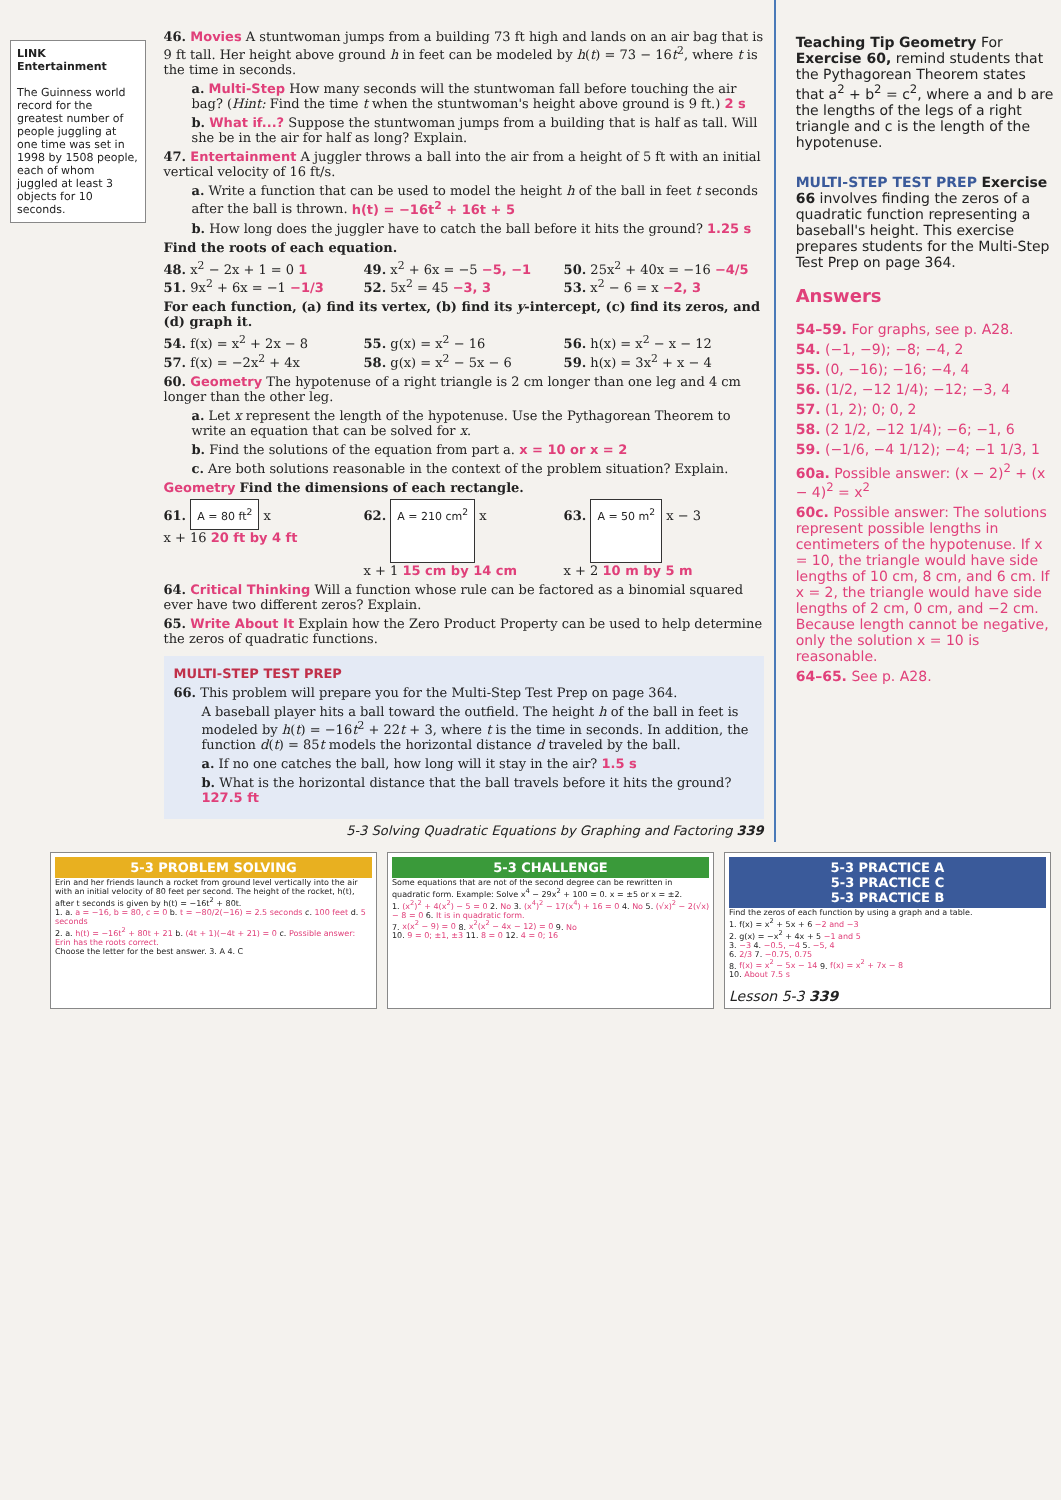LINK Entertainment
The Guinness world record for the greatest number of people juggling at one time was set in 1998 by 1508 people, each of whom juggled at least 3 objects for 10 seconds.
46. Movies A stuntwoman jumps from a building 73 ft high and lands on an air bag that is 9 ft tall. Her height above ground h in feet can be modeled by h(t) = 73 − 16t<sup>2</sup>, where t is the time in seconds.
a. Multi-Step How many seconds will the stuntwoman fall before touching the air bag? (Hint: Find the time t when the stuntwoman's height above ground is 9 ft.) 2 s
b. What if...? Suppose the stuntwoman jumps from a building that is half as tall. Will she be in the air for half as long? Explain.
47. Entertainment A juggler throws a ball into the air from a height of 5 ft with an initial vertical velocity of 16 ft/s.
a. Write a function that can be used to model the height h of the ball in feet t seconds after the ball is thrown. h(t) = −16t<sup>2</sup> + 16t + 5
b. How long does the juggler have to catch the ball before it hits the ground? 1.25 s
Find the roots of each equation.
48. x<sup>2</sup> − 2x + 1 = 0 1 49. x<sup>2</sup> + 6x = −5 −5, −1 50. 25x<sup>2</sup> + 40x = −16 −4/5
51. 9x<sup>2</sup> + 6x = −1 −1/3 52. 5x<sup>2</sup> = 45 −3, 3 53. x<sup>2</sup> − 6 = x −2, 3
For each function, (a) find its vertex, (b) find its y-intercept, (c) find its zeros, and (d) graph it.
54. f(x) = x<sup>2</sup> + 2x − 8 55. g(x) = x<sup>2</sup> − 16 56. h(x) = x<sup>2</sup> − x − 12
57. f(x) = −2x<sup>2</sup> + 4x 58. g(x) = x<sup>2</sup> − 5x − 6 59. h(x) = 3x<sup>2</sup> + x − 4
60. Geometry The hypotenuse of a right triangle is 2 cm longer than one leg and 4 cm longer than the other leg.
a. Let x represent the length of the hypotenuse. Use the Pythagorean Theorem to write an equation that can be solved for x.
b. Find the solutions of the equation from part a. x = 10 or x = 2
c. Are both solutions reasonable in the context of the problem situation? Explain.
Geometry Find the dimensions of each rectangle.
61. A = 80 ft<sup>2</sup> x
x + 16 20 ft by 4 ft
62. A = 210 cm<sup>2</sup> x
x + 1 15 cm by 14 cm
63. A = 50 m<sup>2</sup> x − 3
x + 2 10 m by 5 m
64. Critical Thinking Will a function whose rule can be factored as a binomial squared ever have two different zeros? Explain.
65. Write About It Explain how the Zero Product Property can be used to help determine the zeros of quadratic functions.
MULTI-STEP TEST PREP
66. This problem will prepare you for the Multi-Step Test Prep on page 364.
A baseball player hits a ball toward the outfield. The height h of the ball in feet is modeled by h(t) = −16t<sup>2</sup> + 22t + 3, where t is the time in seconds. In addition, the function d(t) = 85t models the horizontal distance d traveled by the ball.
a. If no one catches the ball, how long will it stay in the air? 1.5 s
b. What is the horizontal distance that the ball travels before it hits the ground? 127.5 ft
5-3 Solving Quadratic Equations by Graphing and Factoring 339
Teaching Tip Geometry For Exercise 60, remind students that the Pythagorean Theorem states that a<sup>2</sup> + b<sup>2</sup> = c<sup>2</sup>, where a and b are the lengths of the legs of a right triangle and c is the length of the hypotenuse.
MULTI-STEP TEST PREP Exercise 66 involves finding the zeros of a quadratic function representing a baseball's height. This exercise prepares students for the Multi-Step Test Prep on page 364.
Answers
54–59. For graphs, see p. A28.
54. (−1, −9); −8; −4, 2
55. (0, −16); −16; −4, 4
56. (1/2, −12 1/4); −12; −3, 4
57. (1, 2); 0; 0, 2
58. (2 1/2, −12 1/4); −6; −1, 6
59. (−1/6, −4 1/12); −4; −1 1/3, 1
60a. Possible answer: (x − 2)<sup>2</sup> + (x − 4)<sup>2</sup> = x<sup>2</sup>
60c. Possible answer: The solutions represent possible lengths in centimeters of the hypotenuse. If x = 10, the triangle would have side lengths of 10 cm, 8 cm, and 6 cm. If x = 2, the triangle would have side lengths of 2 cm, 0 cm, and −2 cm. Because length cannot be negative, only the solution x = 10 is reasonable.
64–65. See p. A28.
5-3 PROBLEM SOLVING
Erin and her friends launch a rocket from ground level vertically into the air with an initial velocity of 80 feet per second. The height of the rocket, h(t), after t seconds is given by h(t) = −16t<sup>2</sup> + 80t.
1. a. a = −16, b = 80, c = 0 b. t = −80/2(−16) = 2.5 seconds c. 100 feet d. 5 seconds
2. a. h(t) = −16t<sup>2</sup> + 80t + 21 b. (4t + 1)(−4t + 21) = 0 c. Possible answer: Erin has the roots correct.
Choose the letter for the best answer. 3. A 4. C
5-3 CHALLENGE
Some equations that are not of the second degree can be rewritten in quadratic form. Example: Solve x<sup>4</sup> − 29x<sup>2</sup> + 100 = 0. x = ±5 or x = ±2.
1. (x<sup>2</sup>)<sup>2</sup> + 4(x<sup>2</sup>) − 5 = 0 2. No 3. (x<sup>4</sup>)<sup>2</sup> − 17(x<sup>4</sup>) + 16 = 0 4. No 5. (√x)<sup>2</sup> − 2(√x) − 8 = 0 6. It is in quadratic form.
7. x(x<sup>2</sup> − 9) = 0 8. x<sup>2</sup>(x<sup>2</sup> − 4x − 12) = 0 9. No
10. 9 = 0; ±1, ±3 11. 8 = 0 12. 4 = 0; 16
5-3 PRACTICE A
5-3 PRACTICE C
5-3 PRACTICE B
Find the zeros of each function by using a graph and a table.
1. f(x) = x<sup>2</sup> + 5x + 6 −2 and −3
2. g(x) = −x<sup>2</sup> + 4x + 5 −1 and 5
3. −3 4. −0.5, −4 5. −5, 4
6. 2/3 7. −0.75, 0.75
8. f(x) = x<sup>2</sup> − 5x − 14 9. f(x) = x<sup>2</sup> + 7x − 8
10. About 7.5 s
Lesson 5-3 339